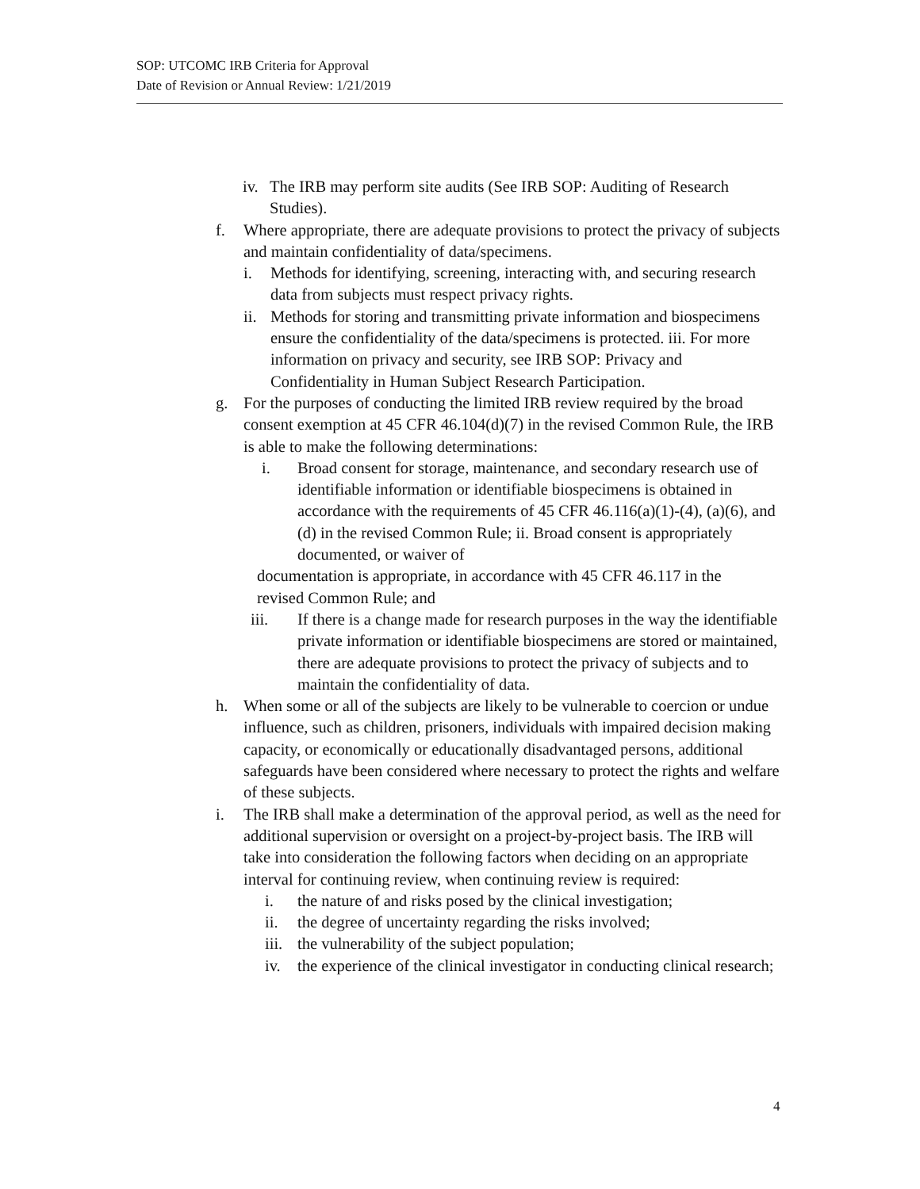SOP: UTCOMC IRB Criteria for Approval
Date of Revision or Annual Review: 1/21/2019
iv. The IRB may perform site audits (See IRB SOP: Auditing of Research Studies).
f. Where appropriate, there are adequate provisions to protect the privacy of subjects and maintain confidentiality of data/specimens.
i. Methods for identifying, screening, interacting with, and securing research data from subjects must respect privacy rights.
ii. Methods for storing and transmitting private information and biospecimens ensure the confidentiality of the data/specimens is protected. iii. For more information on privacy and security, see IRB SOP: Privacy and Confidentiality in Human Subject Research Participation.
g. For the purposes of conducting the limited IRB review required by the broad consent exemption at 45 CFR 46.104(d)(7) in the revised Common Rule, the IRB is able to make the following determinations:
i. Broad consent for storage, maintenance, and secondary research use of identifiable information or identifiable biospecimens is obtained in accordance with the requirements of 45 CFR 46.116(a)(1)-(4), (a)(6), and (d) in the revised Common Rule; ii. Broad consent is appropriately documented, or waiver of
documentation is appropriate, in accordance with 45 CFR 46.117 in the revised Common Rule; and
iii. If there is a change made for research purposes in the way the identifiable private information or identifiable biospecimens are stored or maintained, there are adequate provisions to protect the privacy of subjects and to maintain the confidentiality of data.
h. When some or all of the subjects are likely to be vulnerable to coercion or undue influence, such as children, prisoners, individuals with impaired decision making capacity, or economically or educationally disadvantaged persons, additional safeguards have been considered where necessary to protect the rights and welfare of these subjects.
i. The IRB shall make a determination of the approval period, as well as the need for additional supervision or oversight on a project-by-project basis. The IRB will take into consideration the following factors when deciding on an appropriate interval for continuing review, when continuing review is required:
i. the nature of and risks posed by the clinical investigation;
ii. the degree of uncertainty regarding the risks involved;
iii. the vulnerability of the subject population;
iv. the experience of the clinical investigator in conducting clinical research;
4